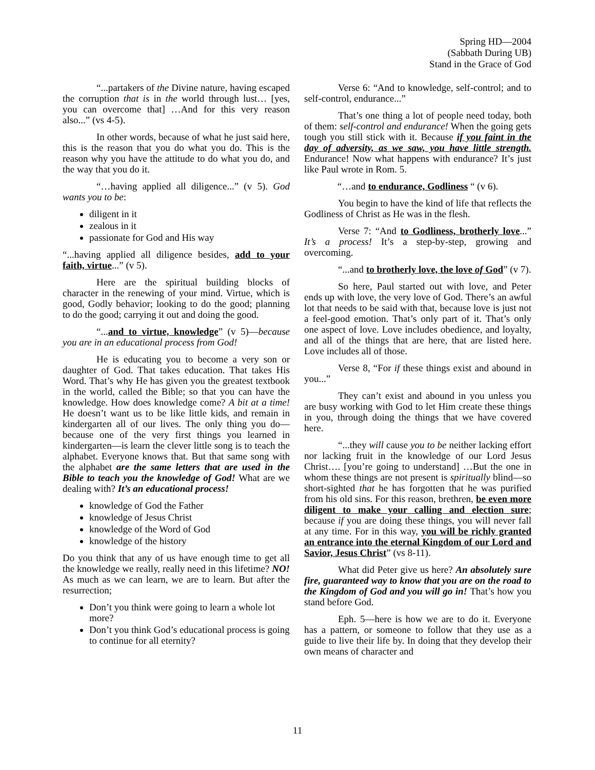Spring HD—2004
(Sabbath During UB)
Stand in the Grace of God
“...partakers of the Divine nature, having escaped the corruption that is in the world through lust… [yes, you can overcome that] …And for this very reason also...” (vs 4-5).
In other words, because of what he just said here, this is the reason that you do what you do. This is the reason why you have the attitude to do what you do, and the way that you do it.
“…having applied all diligence...” (v 5). God wants you to be:
diligent in it
zealous in it
passionate for God and His way
“...having applied all diligence besides, add to your faith, virtue...” (v 5).
Here are the spiritual building blocks of character in the renewing of your mind. Virtue, which is good, Godly behavior; looking to do the good; planning to do the good; carrying it out and doing the good.
“...and to virtue, knowledge” (v 5)—because you are in an educational process from God!
He is educating you to become a very son or daughter of God. That takes education. That takes His Word. That’s why He has given you the greatest textbook in the world, called the Bible; so that you can have the knowledge. How does knowledge come? A bit at a time! He doesn’t want us to be like little kids, and remain in kindergarten all of our lives. The only thing you do—because one of the very first things you learned in kindergarten—is learn the clever little song is to teach the alphabet. Everyone knows that. But that same song with the alphabet are the same letters that are used in the Bible to teach you the knowledge of God! What are we dealing with? It’s an educational process!
knowledge of God the Father
knowledge of Jesus Christ
knowledge of the Word of God
knowledge of the history
Do you think that any of us have enough time to get all the knowledge we really, really need in this lifetime? NO! As much as we can learn, we are to learn. But after the resurrection;
Don’t you think were going to learn a whole lot more?
Don’t you think God’s educational process is going to continue for all eternity?
Verse 6: “And to knowledge, self-control; and to self-control, endurance...”
That’s one thing a lot of people need today, both of them: self-control and endurance! When the going gets tough you still stick with it. Because if you faint in the day of adversity, as we saw, you have little strength. Endurance! Now what happens with endurance? It’s just like Paul wrote in Rom. 5.
“…and to endurance, Godliness “ (v 6).
You begin to have the kind of life that reflects the Godliness of Christ as He was in the flesh.
Verse 7: “And to Godliness, brotherly love...” It’s a process! It’s a step-by-step, growing and overcoming.
“...and to brotherly love, the love of God” (v 7).
So here, Paul started out with love, and Peter ends up with love, the very love of God. There’s an awful lot that needs to be said with that, because love is just not a feel-good emotion. That’s only part of it. That’s only one aspect of love. Love includes obedience, and loyalty, and all of the things that are here, that are listed here. Love includes all of those.
Verse 8, “For if these things exist and abound in you...”
They can’t exist and abound in you unless you are busy working with God to let Him create these things in you, through doing the things that we have covered here.
“...they will cause you to be neither lacking effort nor lacking fruit in the knowledge of our Lord Jesus Christ…. [you’re going to understand] …But the one in whom these things are not present is spiritually blind—so short-sighted that he has forgotten that he was purified from his old sins. For this reason, brethren, be even more diligent to make your calling and election sure; because if you are doing these things, you will never fall at any time. For in this way, you will be richly granted an entrance into the eternal Kingdom of our Lord and Savior, Jesus Christ” (vs 8-11).
What did Peter give us here? An absolutely sure fire, guaranteed way to know that you are on the road to the Kingdom of God and you will go in! That’s how you stand before God.
Eph. 5—here is how we are to do it. Everyone has a pattern, or someone to follow that they use as a guide to live their life by. In doing that they develop their own means of character and
11